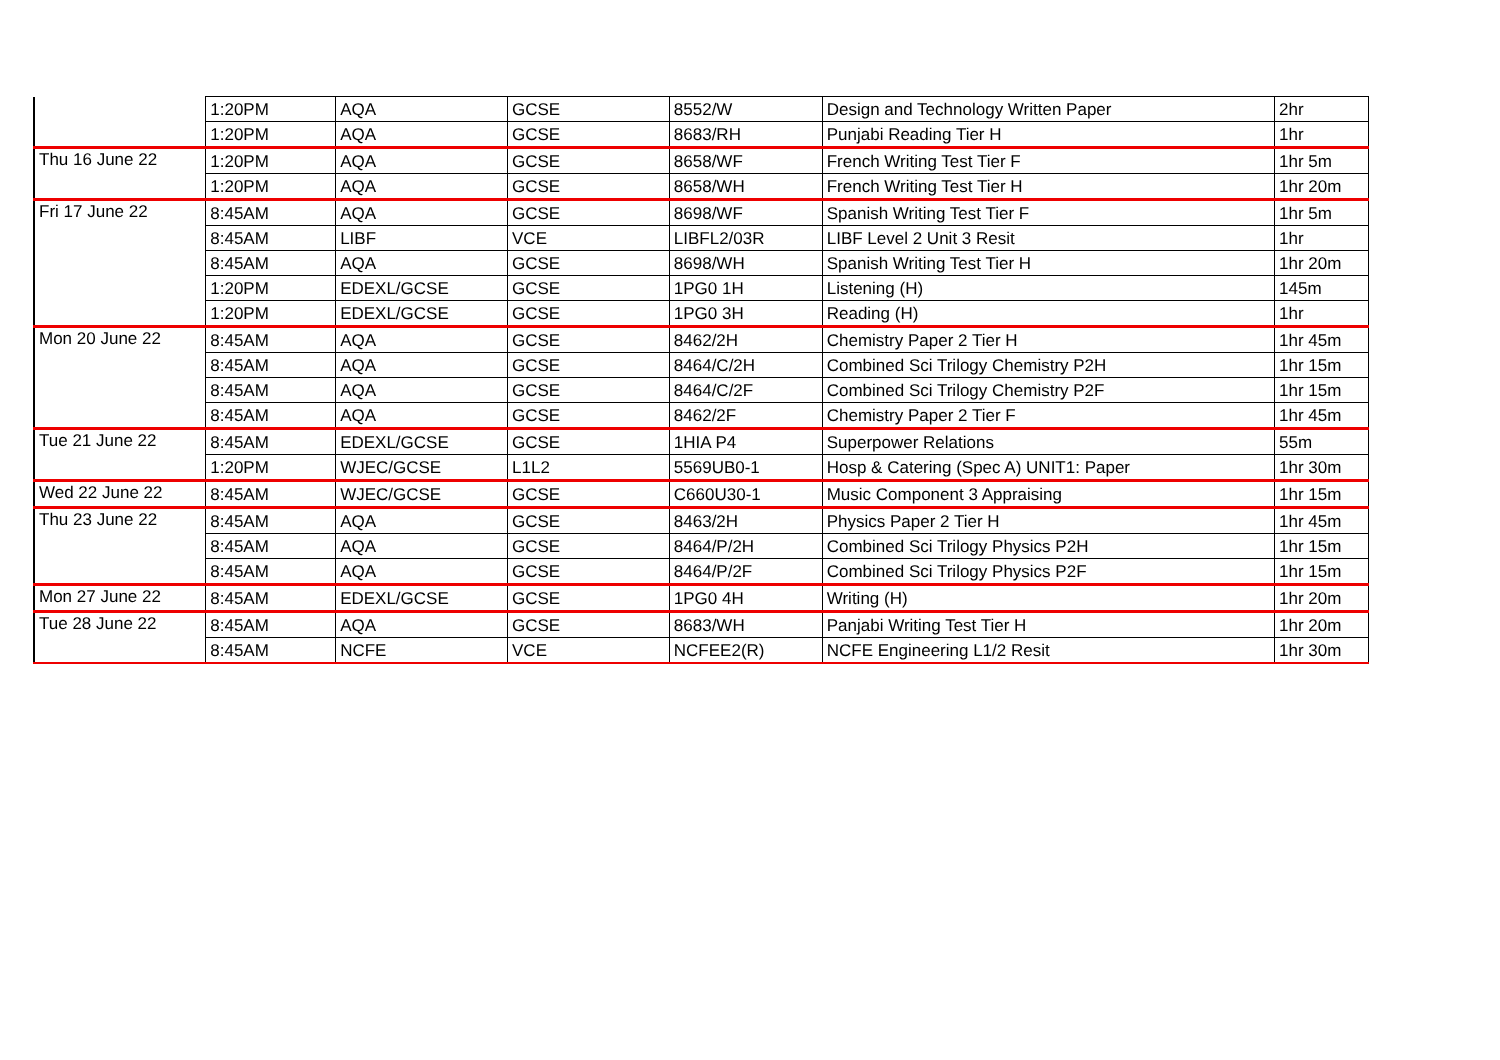| | 1:20PM | AQA | GCSE | 8552/W | Design and Technology Written Paper | 2hr |
| | 1:20PM | AQA | GCSE | 8683/RH | Punjabi Reading Tier H | 1hr |
| Thu 16 June 22 | 1:20PM | AQA | GCSE | 8658/WF | French Writing Test Tier F | 1hr 5m |
| | 1:20PM | AQA | GCSE | 8658/WH | French Writing Test Tier H | 1hr 20m |
| Fri 17 June 22 | 8:45AM | AQA | GCSE | 8698/WF | Spanish Writing Test Tier F | 1hr 5m |
| | 8:45AM | LIBF | VCE | LIBFL2/03R | LIBF Level 2 Unit 3 Resit | 1hr |
| | 8:45AM | AQA | GCSE | 8698/WH | Spanish Writing Test Tier H | 1hr 20m |
| | 1:20PM | EDEXL/GCSE | GCSE | 1PG0 1H | Listening (H) | 145m |
| | 1:20PM | EDEXL/GCSE | GCSE | 1PG0 3H | Reading (H) | 1hr |
| Mon 20 June 22 | 8:45AM | AQA | GCSE | 8462/2H | Chemistry Paper 2 Tier H | 1hr 45m |
| | 8:45AM | AQA | GCSE | 8464/C/2H | Combined Sci Trilogy Chemistry P2H | 1hr 15m |
| | 8:45AM | AQA | GCSE | 8464/C/2F | Combined Sci Trilogy Chemistry P2F | 1hr 15m |
| | 8:45AM | AQA | GCSE | 8462/2F | Chemistry Paper 2 Tier F | 1hr 45m |
| Tue 21 June 22 | 8:45AM | EDEXL/GCSE | GCSE | 1HIA P4 | Superpower Relations | 55m |
| | 1:20PM | WJEC/GCSE | L1L2 | 5569UB0-1 | Hosp & Catering (Spec A) UNIT1: Paper | 1hr 30m |
| Wed 22 June 22 | 8:45AM | WJEC/GCSE | GCSE | C660U30-1 | Music Component 3 Appraising | 1hr 15m |
| Thu 23 June 22 | 8:45AM | AQA | GCSE | 8463/2H | Physics Paper 2 Tier H | 1hr 45m |
| | 8:45AM | AQA | GCSE | 8464/P/2H | Combined Sci Trilogy Physics P2H | 1hr 15m |
| | 8:45AM | AQA | GCSE | 8464/P/2F | Combined Sci Trilogy Physics P2F | 1hr 15m |
| Mon 27 June 22 | 8:45AM | EDEXL/GCSE | GCSE | 1PG0 4H | Writing (H) | 1hr 20m |
| Tue 28 June 22 | 8:45AM | AQA | GCSE | 8683/WH | Panjabi Writing Test Tier H | 1hr 20m |
| | 8:45AM | NCFE | VCE | NCFEE2(R) | NCFE Engineering L1/2 Resit | 1hr 30m |